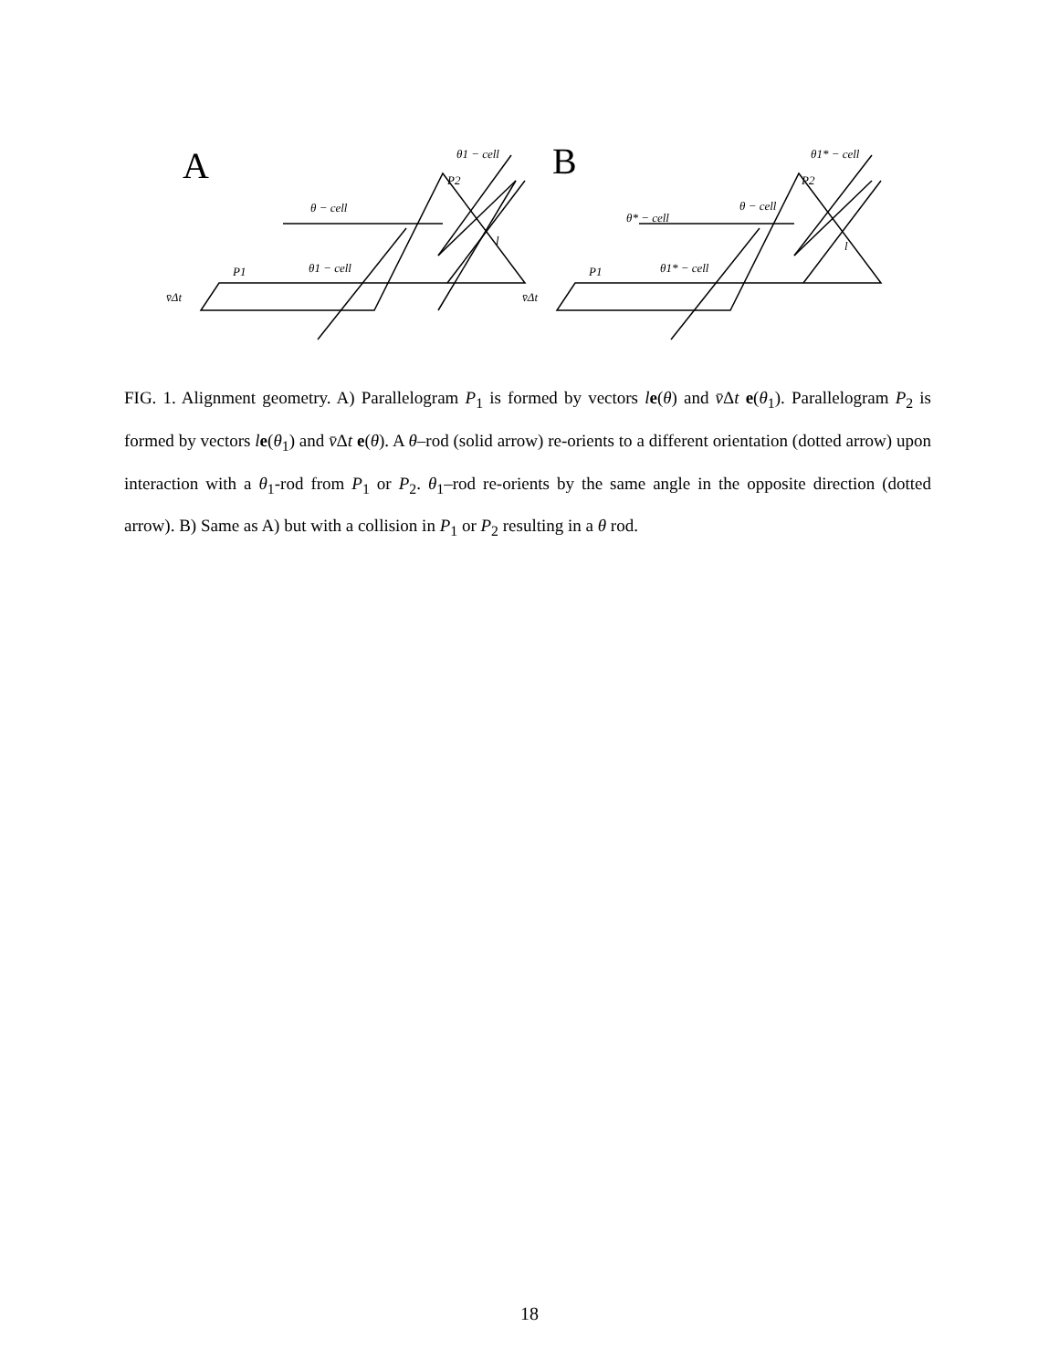A
B
θ1 − cell
P2
θ − cell
θ1 − cell
P1
v̄Δt
l
θ1* − cell
P2
θ − cell
θ* − cell
θ1* − cell
P1
v̄Δt
l
FIG. 1. Alignment geometry. A) Parallelogram P<sub>1</sub> is formed by vectors le(θ) and v̄Δt e(θ<sub>1</sub>). Parallelogram P<sub>2</sub> is formed by vectors le(θ<sub>1</sub>) and v̄Δt e(θ). A θ–rod (solid arrow) re-orients to a different orientation (dotted arrow) upon interaction with a θ<sub>1</sub>-rod from P<sub>1</sub> or P<sub>2</sub>. θ<sub>1</sub>–rod re-orients by the same angle in the opposite direction (dotted arrow). B) Same as A) but with a collision in P<sub>1</sub> or P<sub>2</sub> resulting in a θ rod.
18